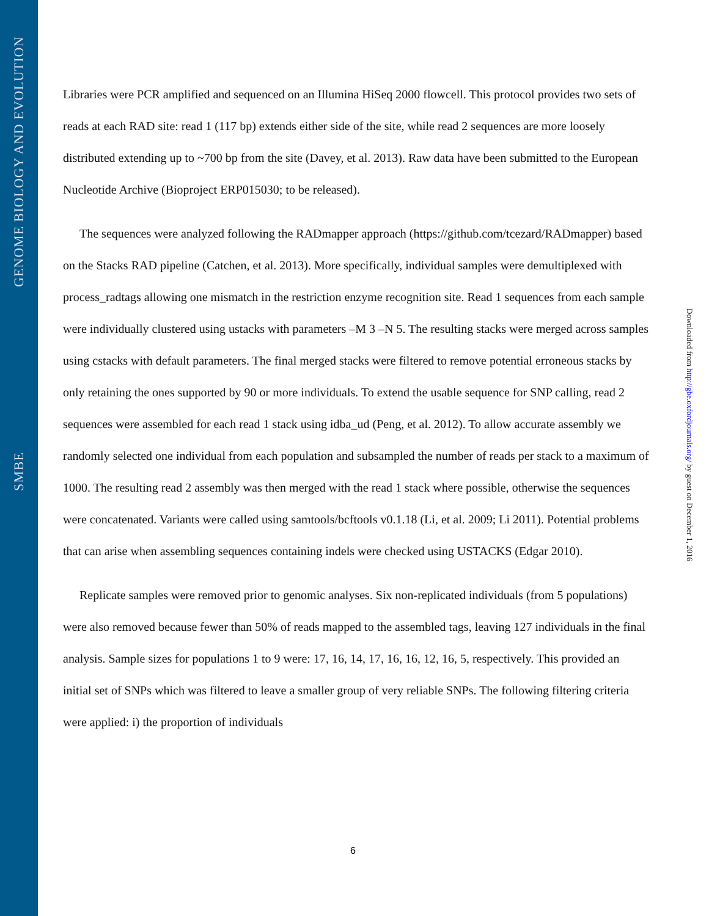GENOME BIOLOGY AND EVOLUTION
SMBE
Libraries were PCR amplified and sequenced on an Illumina HiSeq 2000 flowcell. This protocol provides two sets of reads at each RAD site: read 1 (117 bp) extends either side of the site, while read 2 sequences are more loosely distributed extending up to ~700 bp from the site (Davey, et al. 2013). Raw data have been submitted to the European Nucleotide Archive (Bioproject ERP015030; to be released).
The sequences were analyzed following the RADmapper approach (https://github.com/tcezard/RADmapper) based on the Stacks RAD pipeline (Catchen, et al. 2013). More specifically, individual samples were demultiplexed with process_radtags allowing one mismatch in the restriction enzyme recognition site. Read 1 sequences from each sample were individually clustered using ustacks with parameters –M 3 –N 5. The resulting stacks were merged across samples using cstacks with default parameters. The final merged stacks were filtered to remove potential erroneous stacks by only retaining the ones supported by 90 or more individuals. To extend the usable sequence for SNP calling, read 2 sequences were assembled for each read 1 stack using idba_ud (Peng, et al. 2012). To allow accurate assembly we randomly selected one individual from each population and subsampled the number of reads per stack to a maximum of 1000. The resulting read 2 assembly was then merged with the read 1 stack where possible, otherwise the sequences were concatenated. Variants were called using samtools/bcftools v0.1.18 (Li, et al. 2009; Li 2011). Potential problems that can arise when assembling sequences containing indels were checked using USTACKS (Edgar 2010).
Replicate samples were removed prior to genomic analyses. Six non-replicated individuals (from 5 populations) were also removed because fewer than 50% of reads mapped to the assembled tags, leaving 127 individuals in the final analysis. Sample sizes for populations 1 to 9 were: 17, 16, 14, 17, 16, 16, 12, 16, 5, respectively. This provided an initial set of SNPs which was filtered to leave a smaller group of very reliable SNPs. The following filtering criteria were applied: i) the proportion of individuals
Downloaded from http://gbe.oxfordjournals.org/ by guest on December 1, 2016
6